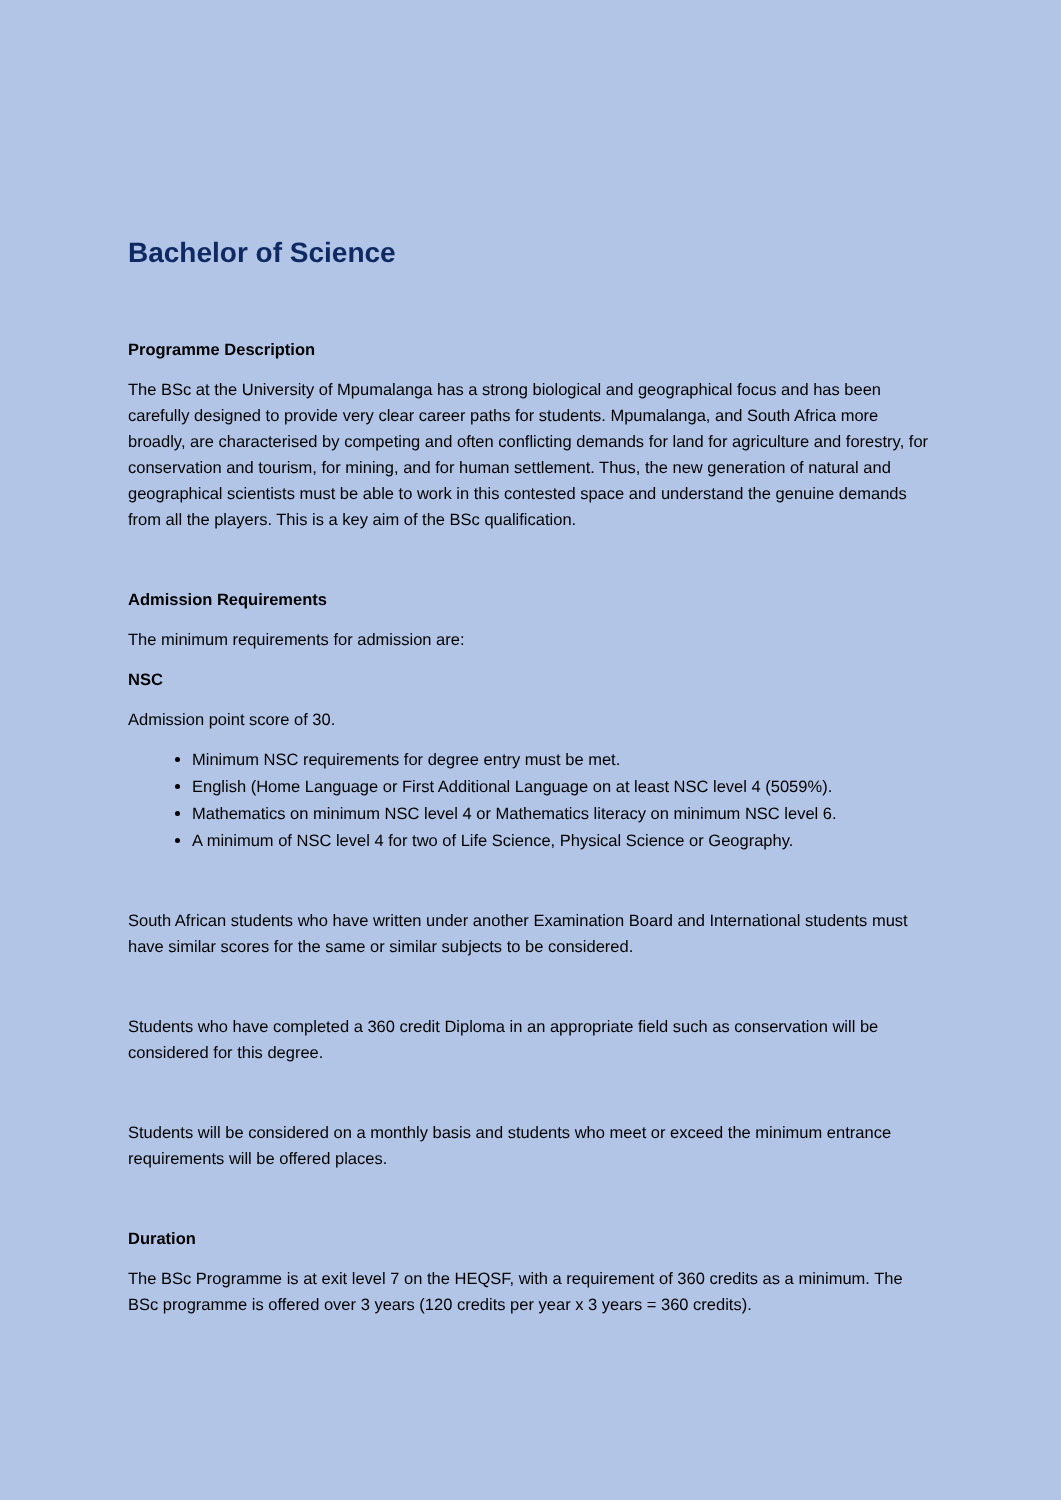Bachelor of Science
Programme Description
The BSc at the University of Mpumalanga has a strong biological and geographical focus and has been carefully designed to provide very clear career paths for students. Mpumalanga, and South Africa more broadly, are characterised by competing and often conflicting demands for land for agriculture and forestry, for conservation and tourism, for mining, and for human settlement. Thus, the new generation of natural and geographical scientists must be able to work in this contested space and understand the genuine demands from all the players. This is a key aim of the BSc qualification.
Admission Requirements
The minimum requirements for admission are:
NSC
Admission point score of 30.
Minimum NSC requirements for degree entry must be met.
English (Home Language or First Additional Language on at least NSC level 4 (5059%).
Mathematics on minimum NSC level 4 or Mathematics literacy on minimum NSC level 6.
A minimum of NSC level 4 for two of Life Science, Physical Science or Geography.
South African students who have written under another Examination Board and International students must have similar scores for the same or similar subjects to be considered.
Students who have completed a 360 credit Diploma in an appropriate field such as conservation will be considered for this degree.
Students will be considered on a monthly basis and students who meet or exceed the minimum entrance requirements will be offered places.
Duration
The BSc Programme is at exit level 7 on the HEQSF, with a requirement of 360 credits as a minimum. The BSc programme is offered over 3 years (120 credits per year x 3 years = 360 credits).